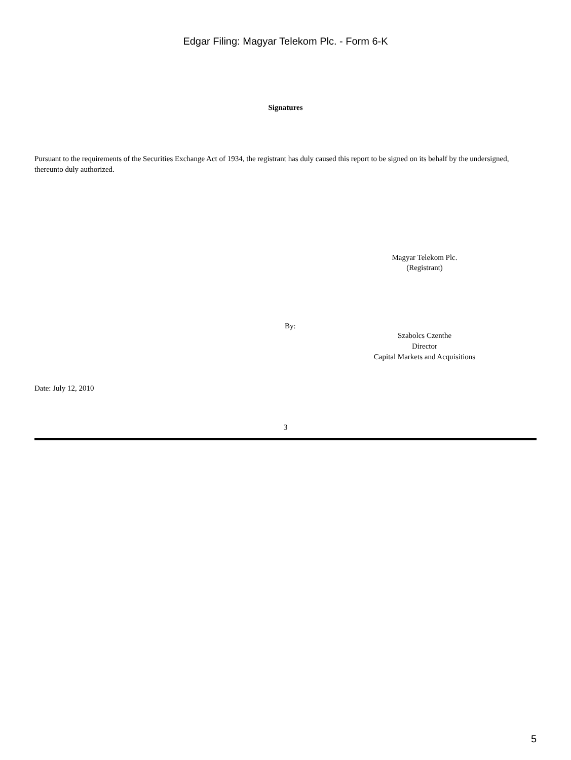Edgar Filing: Magyar Telekom Plc. - Form 6-K
Signatures
Pursuant to the requirements of the Securities Exchange Act of 1934, the registrant has duly caused this report to be signed on its behalf by the undersigned, thereunto duly authorized.
Magyar Telekom Plc.
(Registrant)
By:
Szabolcs Czenthe
Director
Capital Markets and Acquisitions
Date: July 12, 2010
3
5